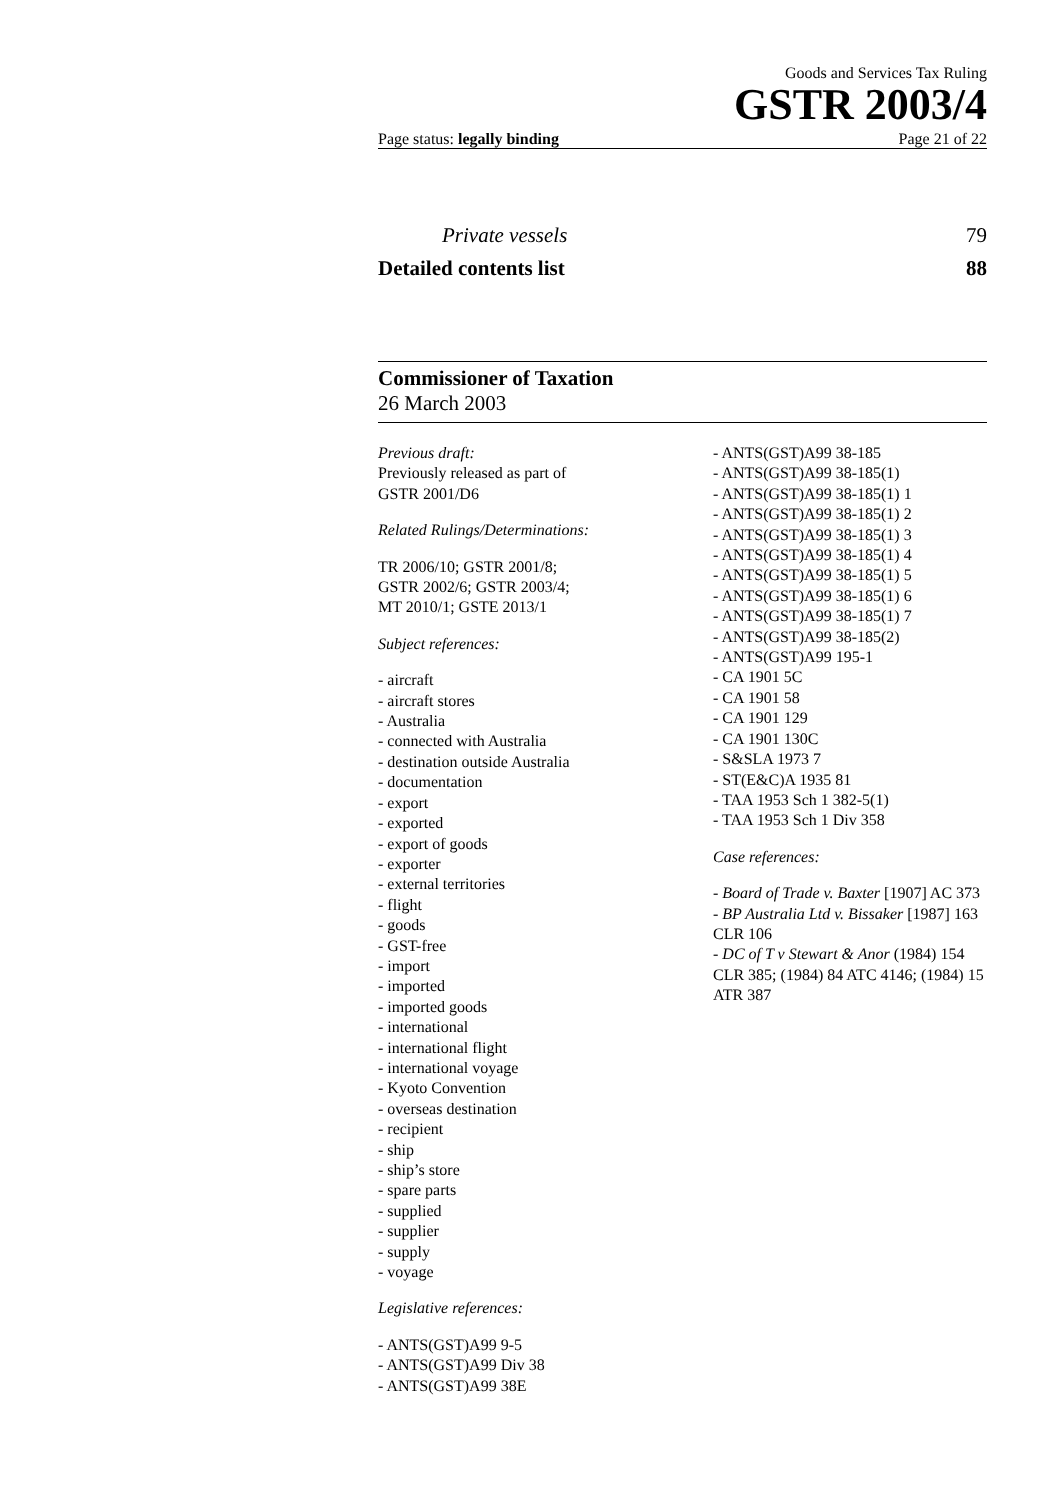Goods and Services Tax Ruling
GSTR 2003/4
Page status: legally binding Page 21 of 22
Private vessels 79
Detailed contents list 88
Commissioner of Taxation
26 March 2003
Previous draft:
Previously released as part of
GSTR 2001/D6
Related Rulings/Determinations:
TR 2006/10; GSTR 2001/8;
GSTR 2002/6; GSTR 2003/4;
MT 2010/1; GSTE 2013/1
Subject references:
- aircraft
- aircraft stores
- Australia
- connected with Australia
- destination outside Australia
- documentation
- export
- exported
- export of goods
- exporter
- external territories
- flight
- goods
- GST-free
- import
- imported
- imported goods
- international
- international flight
- international voyage
- Kyoto Convention
- overseas destination
- recipient
- ship
- ship’s store
- spare parts
- supplied
- supplier
- supply
- voyage
Legislative references:
- ANTS(GST)A99 9-5
- ANTS(GST)A99 Div 38
- ANTS(GST)A99 38E
- ANTS(GST)A99 38-185
- ANTS(GST)A99 38-185(1)
- ANTS(GST)A99 38-185(1) 1
- ANTS(GST)A99 38-185(1) 2
- ANTS(GST)A99 38-185(1) 3
- ANTS(GST)A99 38-185(1) 4
- ANTS(GST)A99 38-185(1) 5
- ANTS(GST)A99 38-185(1) 6
- ANTS(GST)A99 38-185(1) 7
- ANTS(GST)A99 38-185(2)
- ANTS(GST)A99 195-1
- CA 1901 5C
- CA 1901 58
- CA 1901 129
- CA 1901 130C
- S&SLA 1973 7
- ST(E&C)A 1935 81
- TAA 1953 Sch 1 382-5(1)
- TAA 1953 Sch 1 Div 358
Case references:
- Board of Trade v. Baxter [1907] AC 373
- BP Australia Ltd v. Bissaker [1987] 163 CLR 106
- DC of T v Stewart & Anor (1984) 154 CLR 385; (1984) 84 ATC 4146; (1984) 15 ATR 387